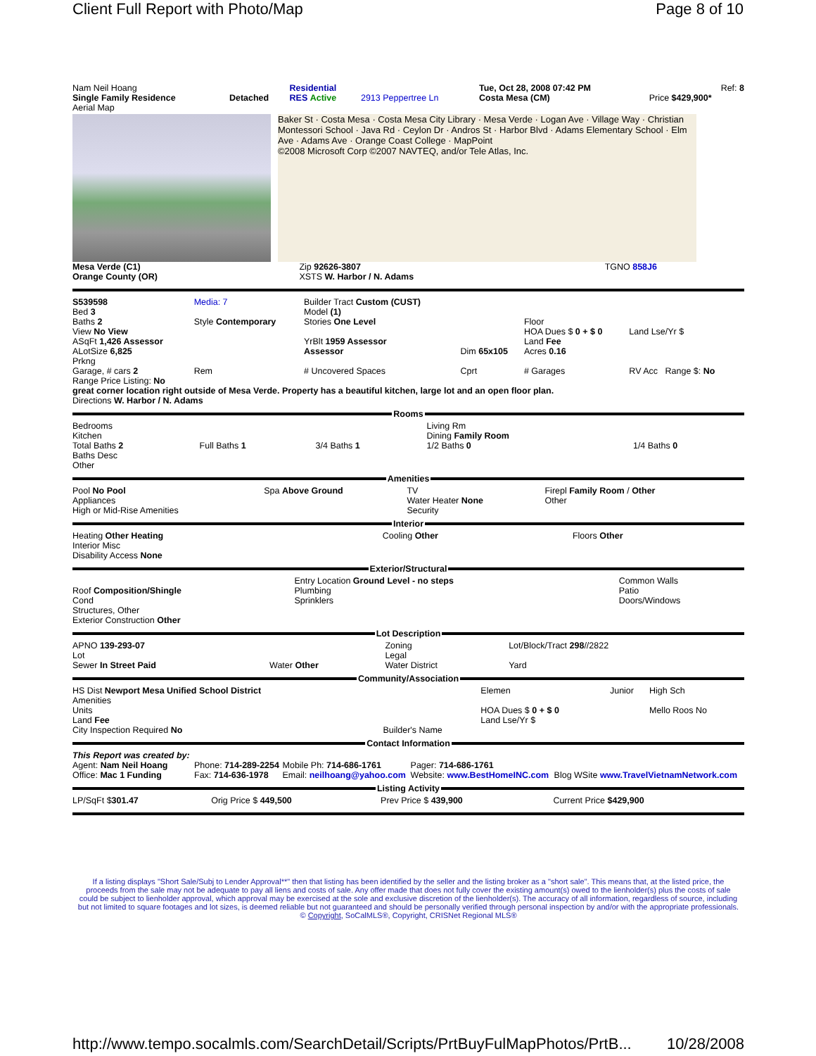Client Full Report with Photo/Map Page 8 of 10
| Nam Neil Hoang | | Residential | | Tue, Oct 28, 2008 07:42 PM | Ref: 8 |
| Single Family Residence | Detached | RES Active | 2913 Peppertree Ln | Costa Mesa (CM) | Price $429,900* |
| Aerial Map | | | | | |
Baker St · Costa Mesa · Costa Mesa City Library · Mesa Verde · Logan Ave · Village Way · Christian Montessori School · Java Rd · Ceylon Dr · Andros St · Harbor Blvd · Adams Elementary School · Elm Ave · Adams Ave · Orange Coast College · MapPoint
©2008 Microsoft Corp ©2007 NAVTEQ, and/or Tele Atlas, Inc.
| Mesa Verde (C1) Orange County (OR) | Zip 92626-3807 XSTS W. Harbor / N. Adams | TGNO 858J6 |
| S539598 Bed 3 Baths 2 View No View ASqFt 1,426 Assessor ALotSize 6,825 Prkng | Media: 7 Style Contemporary | Builder Tract Custom (CUST) Model (1) Stories One Level YrBlt 1959 Assessor Assessor | Dim 65x105 | Floor HOA Dues $ 0 + $ 0 Land Fee Acres 0.16 | Land Lse/Yr $ |
| Garage, # cars 2 | Rem | # Uncovered Spaces | Cprt | # Garages | RV Acc Range $: No |
Range Price Listing: No
great corner location right outside of Mesa Verde. Property has a beautiful kitchen, large lot and an open floor plan.
Directions W. Harbor / N. Adams
Rooms
| Bedrooms Kitchen Total Baths 2 Baths Desc Other | Full Baths 1 | 3/4 Baths 1 | Living Rm Dining Family Room 1/2 Baths 0 | 1/4 Baths 0 |
Amenities
| Pool No Pool Appliances High or Mid-Rise Amenities | Spa Above Ground | TV Water Heater None Security | Firepl Family Room / Other Other |
Interior
| Heating Other Heating Interior Misc Disability Access None | Cooling Other | Floors Other |
Exterior/Structural
| Roof Composition/Shingle Cond Structures, Other Exterior Construction Other | Entry Location Ground Level - no steps Plumbing Sprinklers | Common Walls Patio Doors/Windows |
Lot Description
| APNO 139-293-07 Lot Sewer In Street Paid | Water Other | Zoning Legal Water District | Lot/Block/Tract 298 //2822 Yard |
Community/Association
| HS Dist Newport Mesa Unified School District Amenities Units Land Fee City Inspection Required No | Builder's Name | Elemen HOA Dues $ 0 + $ 0 Land Lse/Yr $ | Junior | High Sch Mello Roos No |
Contact Information
| This Report was created by: Agent: Nam Neil Hoang Office: Mac 1 Funding | Phone: 714-289-2254 Fax: 714-636-1978 | Mobile Ph: 714-686-1761 Email: neilhoang@yahoo.com | Pager: 714-686-1761 Website: www.BestHomeINC.com | Blog WSite www.TravelVietnamNetwork.com |
Listing Activity
| LP/SqFt $ 301.47 | Orig Price $ 449,500 | Prev Price $ 439,900 | Current Price $429,900 |
If a listing displays "Short Sale/Subj to Lender Approval**" then that listing has been identified by the seller and the listing broker as a "short sale". This means that, at the listed price, the proceeds from the sale may not be adequate to pay all liens and costs of sale. Any offer made that does not fully cover the existing amount(s) owed to the lienholder(s) plus the costs of sale could be subject to lienholder approval, which approval may be exercised at the sole and exclusive discretion of the lienholder(s). The accuracy of all information, regardless of source, including but not limited to square footages and lot sizes, is deemed reliable but not guaranteed and should be personally verified through personal inspection by and/or with the appropriate professionals. © Copyright, SoCalMLS®, Copyright, CRISNet Regional MLS®
http://www.tempo.socalmls.com/SearchDetail/Scripts/PrtBuyFulMapPhotos/PrtB... 10/28/2008